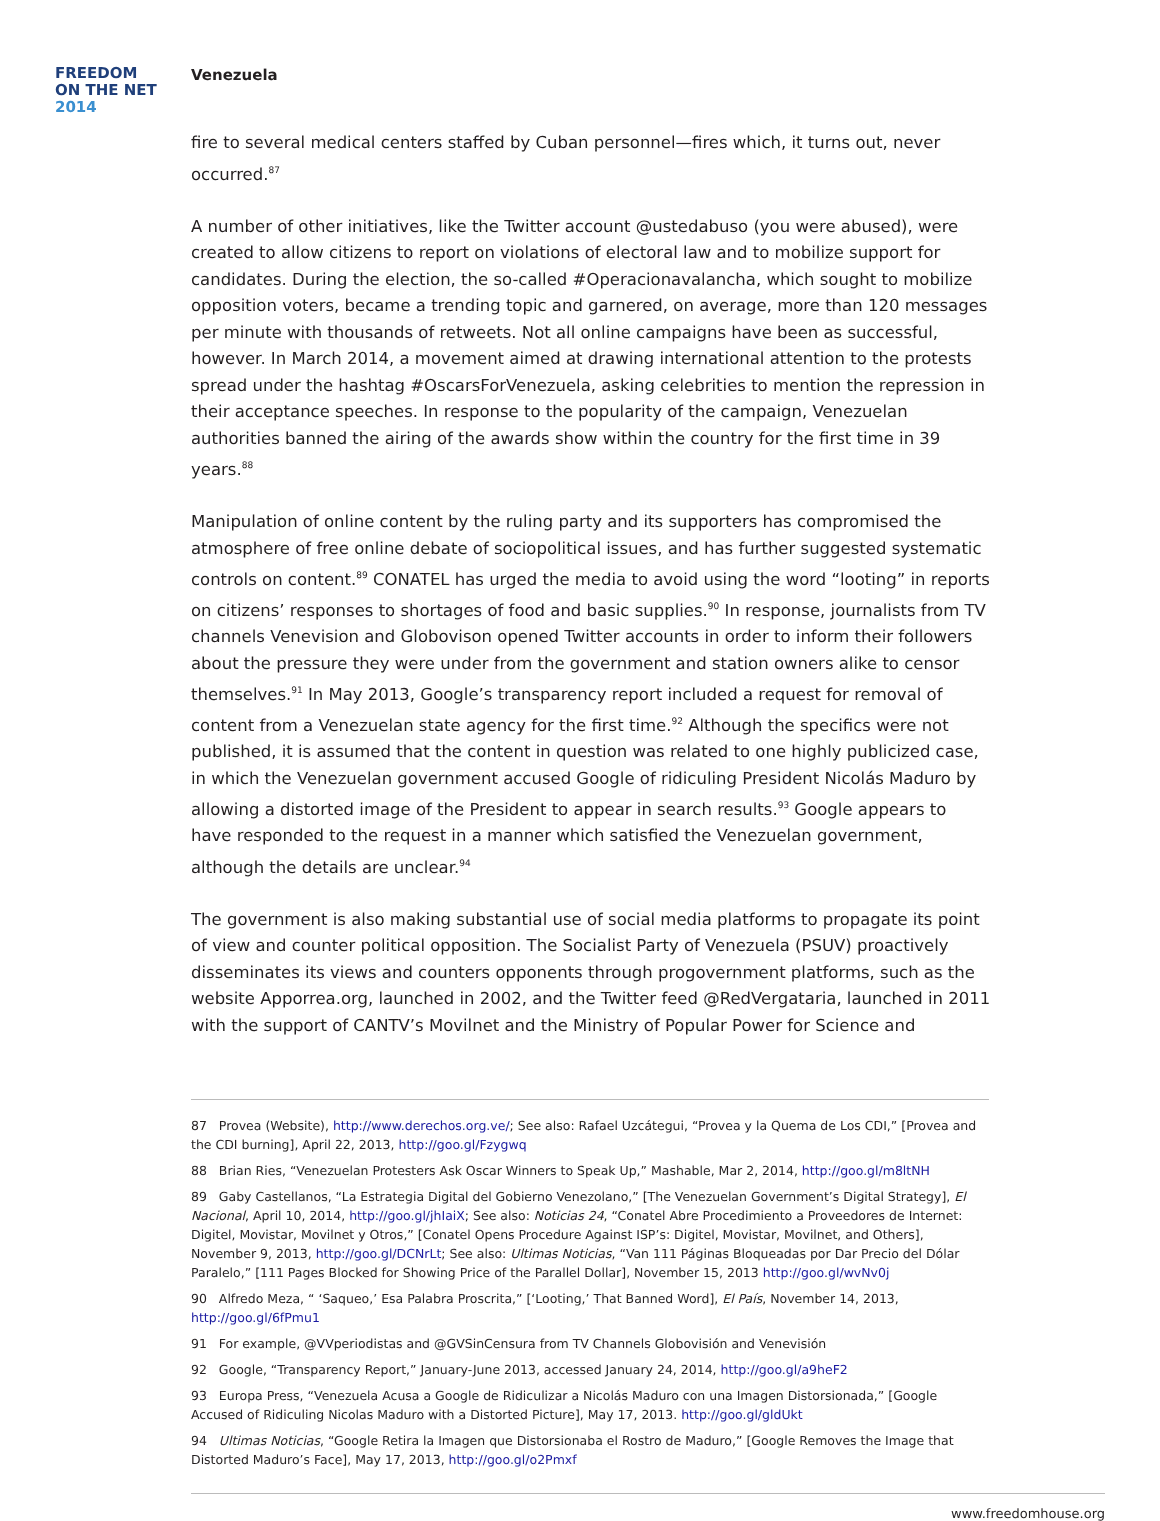FREEDOM
ON THE NET
2014
Venezuela
fire to several medical centers staffed by Cuban personnel—fires which, it turns out, never occurred.<sup>87</sup>
A number of other initiatives, like the Twitter account @ustedabuso (you were abused), were created to allow citizens to report on violations of electoral law and to mobilize support for candidates. During the election, the so-called #Operacionavalancha, which sought to mobilize opposition voters, became a trending topic and garnered, on average, more than 120 messages per minute with thousands of retweets. Not all online campaigns have been as successful, however. In March 2014, a movement aimed at drawing international attention to the protests spread under the hashtag #OscarsForVenezuela, asking celebrities to mention the repression in their acceptance speeches. In response to the popularity of the campaign, Venezuelan authorities banned the airing of the awards show within the country for the first time in 39 years.<sup>88</sup>
Manipulation of online content by the ruling party and its supporters has compromised the atmosphere of free online debate of sociopolitical issues, and has further suggested systematic controls on content.<sup>89</sup> CONATEL has urged the media to avoid using the word “looting” in reports on citizens’ responses to shortages of food and basic supplies.<sup>90</sup> In response, journalists from TV channels Venevision and Globovison opened Twitter accounts in order to inform their followers about the pressure they were under from the government and station owners alike to censor themselves.<sup>91</sup> In May 2013, Google’s transparency report included a request for removal of content from a Venezuelan state agency for the first time.<sup>92</sup> Although the specifics were not published, it is assumed that the content in question was related to one highly publicized case, in which the Venezuelan government accused Google of ridiculing President Nicolás Maduro by allowing a distorted image of the President to appear in search results.<sup>93</sup> Google appears to have responded to the request in a manner which satisfied the Venezuelan government, although the details are unclear.<sup>94</sup>
The government is also making substantial use of social media platforms to propagate its point of view and counter political opposition. The Socialist Party of Venezuela (PSUV) proactively disseminates its views and counters opponents through progovernment platforms, such as the website Apporrea.org, launched in 2002, and the Twitter feed @RedVergataria, launched in 2011 with the support of CANTV’s Movilnet and the Ministry of Popular Power for Science and
87 Provea (Website), http://www.derechos.org.ve/; See also: Rafael Uzcátegui, “Provea y la Quema de Los CDI,” [Provea and the CDI burning], April 22, 2013, http://goo.gl/Fzygwq
88 Brian Ries, “Venezuelan Protesters Ask Oscar Winners to Speak Up,” Mashable, Mar 2, 2014, http://goo.gl/m8ltNH
89 Gaby Castellanos, “La Estrategia Digital del Gobierno Venezolano,” [The Venezuelan Government’s Digital Strategy], El Nacional, April 10, 2014, http://goo.gl/jhIaiX; See also: Noticias 24, “Conatel Abre Procedimiento a Proveedores de Internet: Digitel, Movistar, Movilnet y Otros,” [Conatel Opens Procedure Against ISP’s: Digitel, Movistar, Movilnet, and Others], November 9, 2013, http://goo.gl/DCNrLt; See also: Ultimas Noticias, “Van 111 Páginas Bloqueadas por Dar Precio del Dólar Paralelo,” [111 Pages Blocked for Showing Price of the Parallel Dollar], November 15, 2013 http://goo.gl/wvNv0j
90 Alfredo Meza, “ ‘Saqueo,’ Esa Palabra Proscrita,” [‘Looting,’ That Banned Word], El País, November 14, 2013, http://goo.gl/6fPmu1
91 For example, @VVperiodistas and @GVSinCensura from TV Channels Globovisión and Venevisión
92 Google, “Transparency Report,” January-June 2013, accessed January 24, 2014, http://goo.gl/a9heF2
93 Europa Press, “Venezuela Acusa a Google de Ridiculizar a Nicolás Maduro con una Imagen Distorsionada,” [Google Accused of Ridiculing Nicolas Maduro with a Distorted Picture], May 17, 2013. http://goo.gl/gldUkt
94 Ultimas Noticias, “Google Retira la Imagen que Distorsionaba el Rostro de Maduro,” [Google Removes the Image that Distorted Maduro’s Face], May 17, 2013, http://goo.gl/o2Pmxf
www.freedomhouse.org